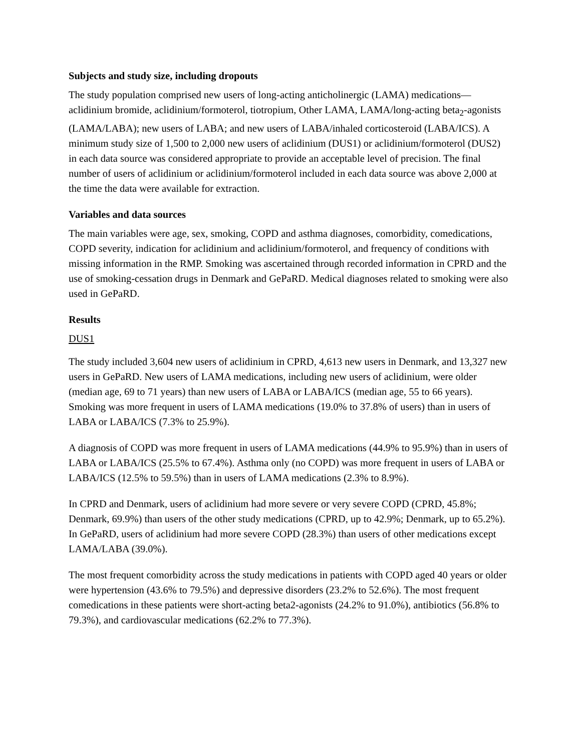Subjects and study size, including dropouts
The study population comprised new users of long-acting anticholinergic (LAMA) medications—aclidinium bromide, aclidinium/formoterol, tiotropium, Other LAMA, LAMA/long-acting beta<sub>2</sub>-agonists (LAMA/LABA); new users of LABA; and new users of LABA/inhaled corticosteroid (LABA/ICS). A minimum study size of 1,500 to 2,000 new users of aclidinium (DUS1) or aclidinium/formoterol (DUS2) in each data source was considered appropriate to provide an acceptable level of precision. The final number of users of aclidinium or aclidinium/formoterol included in each data source was above 2,000 at the time the data were available for extraction.
Variables and data sources
The main variables were age, sex, smoking, COPD and asthma diagnoses, comorbidity, comedications, COPD severity, indication for aclidinium and aclidinium/formoterol, and frequency of conditions with missing information in the RMP. Smoking was ascertained through recorded information in CPRD and the use of smoking-cessation drugs in Denmark and GePaRD. Medical diagnoses related to smoking were also used in GePaRD.
Results
DUS1
The study included 3,604 new users of aclidinium in CPRD, 4,613 new users in Denmark, and 13,327 new users in GePaRD. New users of LAMA medications, including new users of aclidinium, were older (median age, 69 to 71 years) than new users of LABA or LABA/ICS (median age, 55 to 66 years). Smoking was more frequent in users of LAMA medications (19.0% to 37.8% of users) than in users of LABA or LABA/ICS (7.3% to 25.9%).
A diagnosis of COPD was more frequent in users of LAMA medications (44.9% to 95.9%) than in users of LABA or LABA/ICS (25.5% to 67.4%). Asthma only (no COPD) was more frequent in users of LABA or LABA/ICS (12.5% to 59.5%) than in users of LAMA medications (2.3% to 8.9%).
In CPRD and Denmark, users of aclidinium had more severe or very severe COPD (CPRD, 45.8%; Denmark, 69.9%) than users of the other study medications (CPRD, up to 42.9%; Denmark, up to 65.2%). In GePaRD, users of aclidinium had more severe COPD (28.3%) than users of other medications except LAMA/LABA (39.0%).
The most frequent comorbidity across the study medications in patients with COPD aged 40 years or older were hypertension (43.6% to 79.5%) and depressive disorders (23.2% to 52.6%). The most frequent comedications in these patients were short-acting beta2-agonists (24.2% to 91.0%), antibiotics (56.8% to 79.3%), and cardiovascular medications (62.2% to 77.3%).